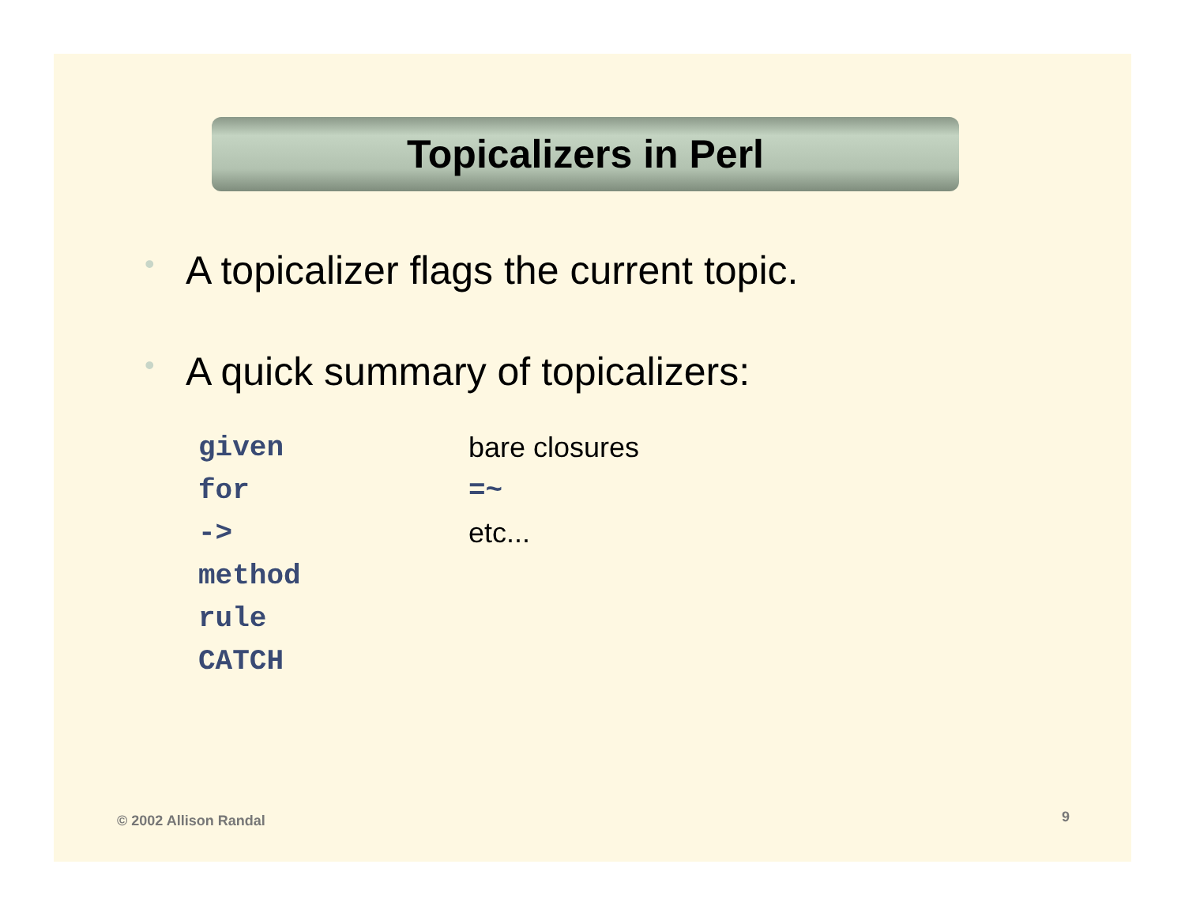Topicalizers in Perl
• A topicalizer flags the current topic.
• A quick summary of topicalizers:
| given | bare closures |
| for | =~ |
| -> | etc... |
| method | |
| rule | |
| CATCH | |
© 2002 Allison Randal 9